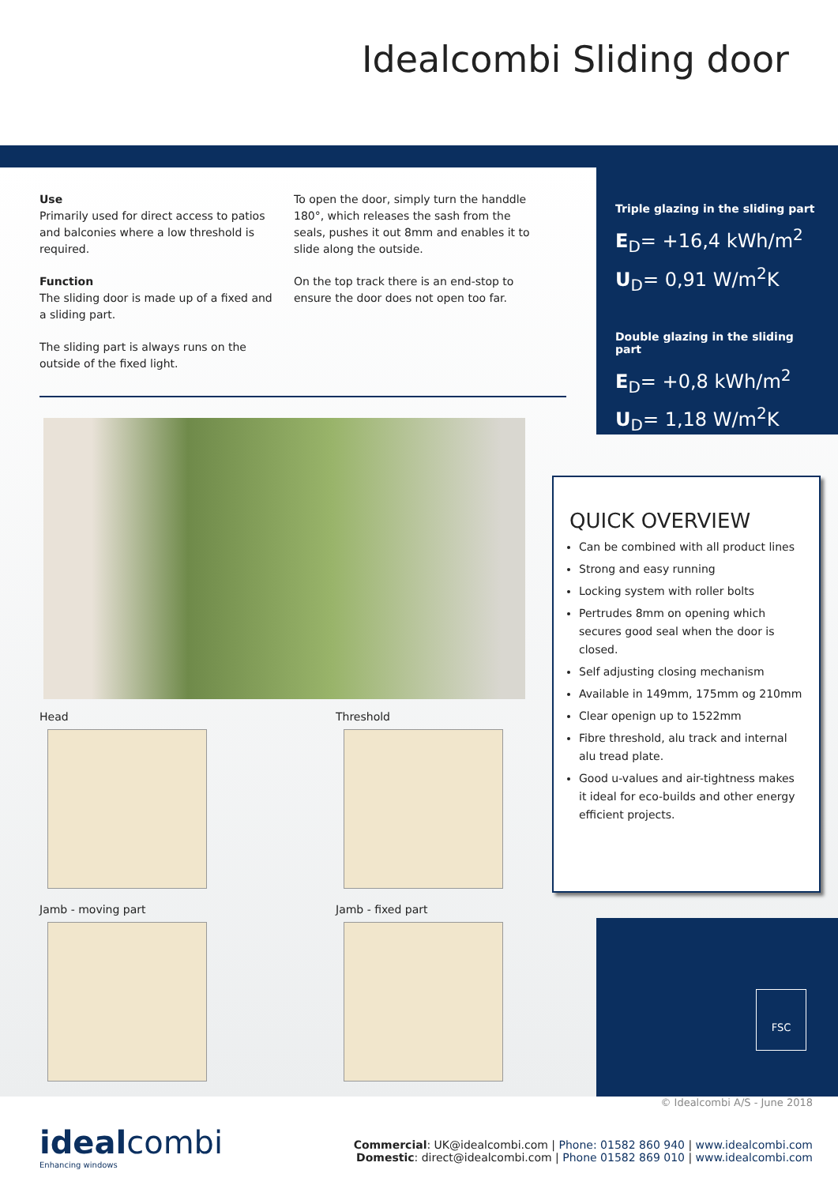Idealcombi Sliding door
Use
Primarily used for direct access to patios and balconies where a low threshold is required.
Function
The sliding door is made up of a fixed and a sliding part.
The sliding part is always runs on the outside of the fixed light.
To open the door, simply turn the handdle 180°, which releases the sash from the seals, pushes it out 8mm and enables it to slide along the outside.
On the top track there is an end-stop to ensure the door does not open too far.
Head
Threshold
Jamb - moving part
Jamb - fixed part
Triple glazing in the sliding part
E<sub>D</sub>= +16,4 kWh/m<sup>2</sup>
U<sub>D</sub>= 0,91 W/m<sup>2</sup>K
Double glazing in the sliding part
E<sub>D</sub>= +0,8 kWh/m<sup>2</sup>
U<sub>D</sub>= 1,18 W/m<sup>2</sup>K
QUICK OVERVIEW
Can be combined with all product lines
Strong and easy running
Locking system with roller bolts
Pertrudes 8mm on opening which secures good seal when the door is closed.
Self adjusting closing mechanism
Available in 149mm, 175mm og 210mm
Clear openign up to 1522mm
Fibre threshold, alu track and internal alu tread plate.
Good u-values and air-tightness makes it ideal for eco-builds and other energy efficient projects.
FSC
© Idealcombi A/S - June 2018
idealcombi
Enhancing windows
Commercial: UK@idealcombi.com | Phone: 01582 860 940 | www.idealcombi.com
Domestic: direct@idealcombi.com | Phone 01582 869 010 | www.idealcombi.com